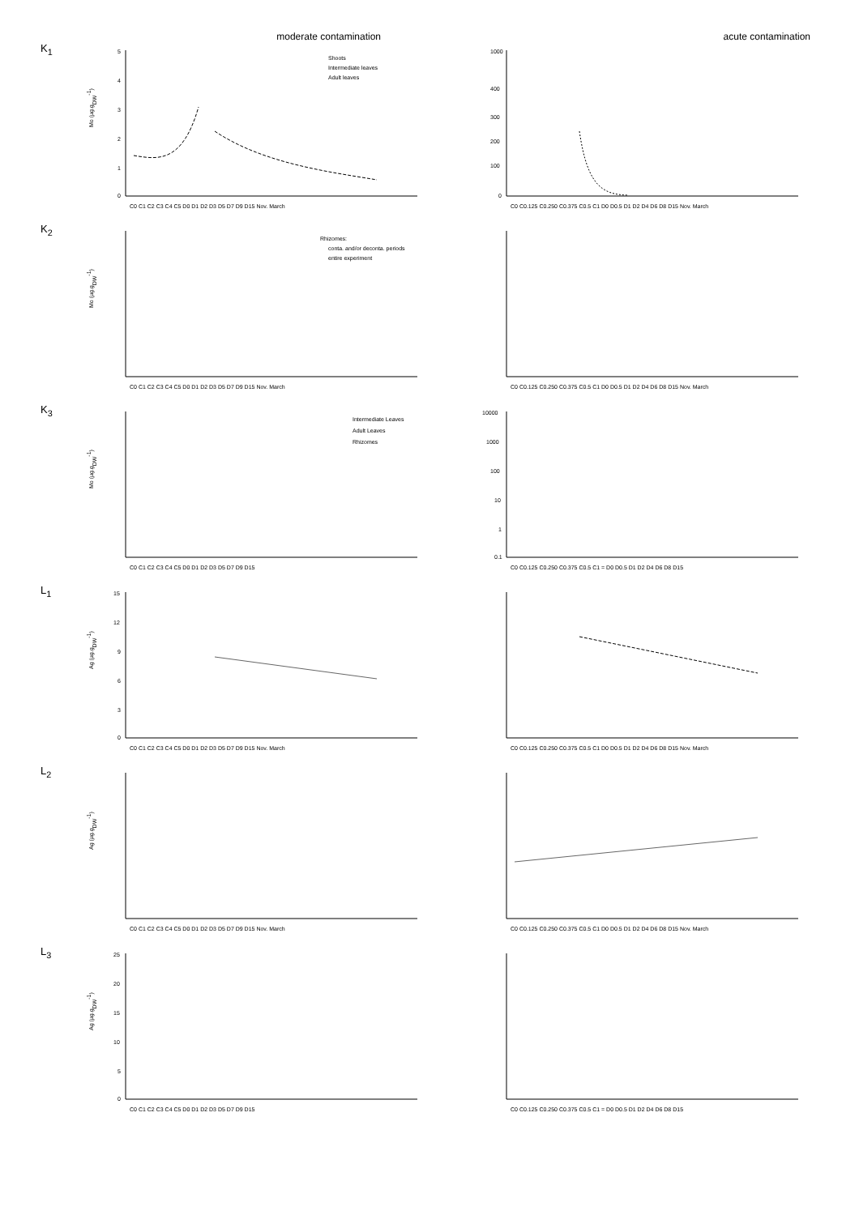moderate contamination acute contamination
K<sub>1</sub>
Mo (µg.gDW-1)
5
4
3
2
1
0
Shoots
Intermediate leaves
Adult leaves
C0 C1 C2 C3 C4 C5 D0 D1 D2 D3 D5 D7 D9 D15 Nov. March
1000
400
300
200
100
0
C0 C0.125 C0.250 C0.375 C0.5 C1 D0 D0.5 D1 D2 D4 D6 D8 D15 Nov. March
K<sub>2</sub>
Mo (µg.gDW-1)
Rhizomes:
conta. and/or deconta. periods
entire experiment
C0 C1 C2 C3 C4 C5 D0 D1 D2 D3 D5 D7 D9 D15 Nov. March
C0 C0.125 C0.250 C0.375 C0.5 C1 D0 D0.5 D1 D2 D4 D6 D8 D15 Nov. March
K<sub>3</sub>
Mo (µg.gDW-1)
Intermediate Leaves
Adult Leaves
Rhizomes
C0 C1 C2 C3 C4 C5 D0 D1 D2 D3 D5 D7 D9 D15
10000
1000
100
10
1
0.1
C0 C0.125 C0.250 C0.375 C0.5 C1 = D0 D0.5 D1 D2 D4 D6 D8 D15
L<sub>1</sub>
Ag (µg.gDW-1)
15
12
9
6
3
0
C0 C1 C2 C3 C4 C5 D0 D1 D2 D3 D5 D7 D9 D15 Nov. March
C0 C0.125 C0.250 C0.375 C0.5 C1 D0 D0.5 D1 D2 D4 D6 D8 D15 Nov. March
L<sub>2</sub>
Ag (µg.gDW-1)
C0 C1 C2 C3 C4 C5 D0 D1 D2 D3 D5 D7 D9 D15 Nov. March
C0 C0.125 C0.250 C0.375 C0.5 C1 D0 D0.5 D1 D2 D4 D6 D8 D15 Nov. March
L<sub>3</sub>
Ag (µg.gDW-1)
25
20
15
10
5
0
C0 C1 C2 C3 C4 C5 D0 D1 D2 D3 D5 D7 D9 D15
C0 C0.125 C0.250 C0.375 C0.5 C1 = D0 D0.5 D1 D2 D4 D6 D8 D15